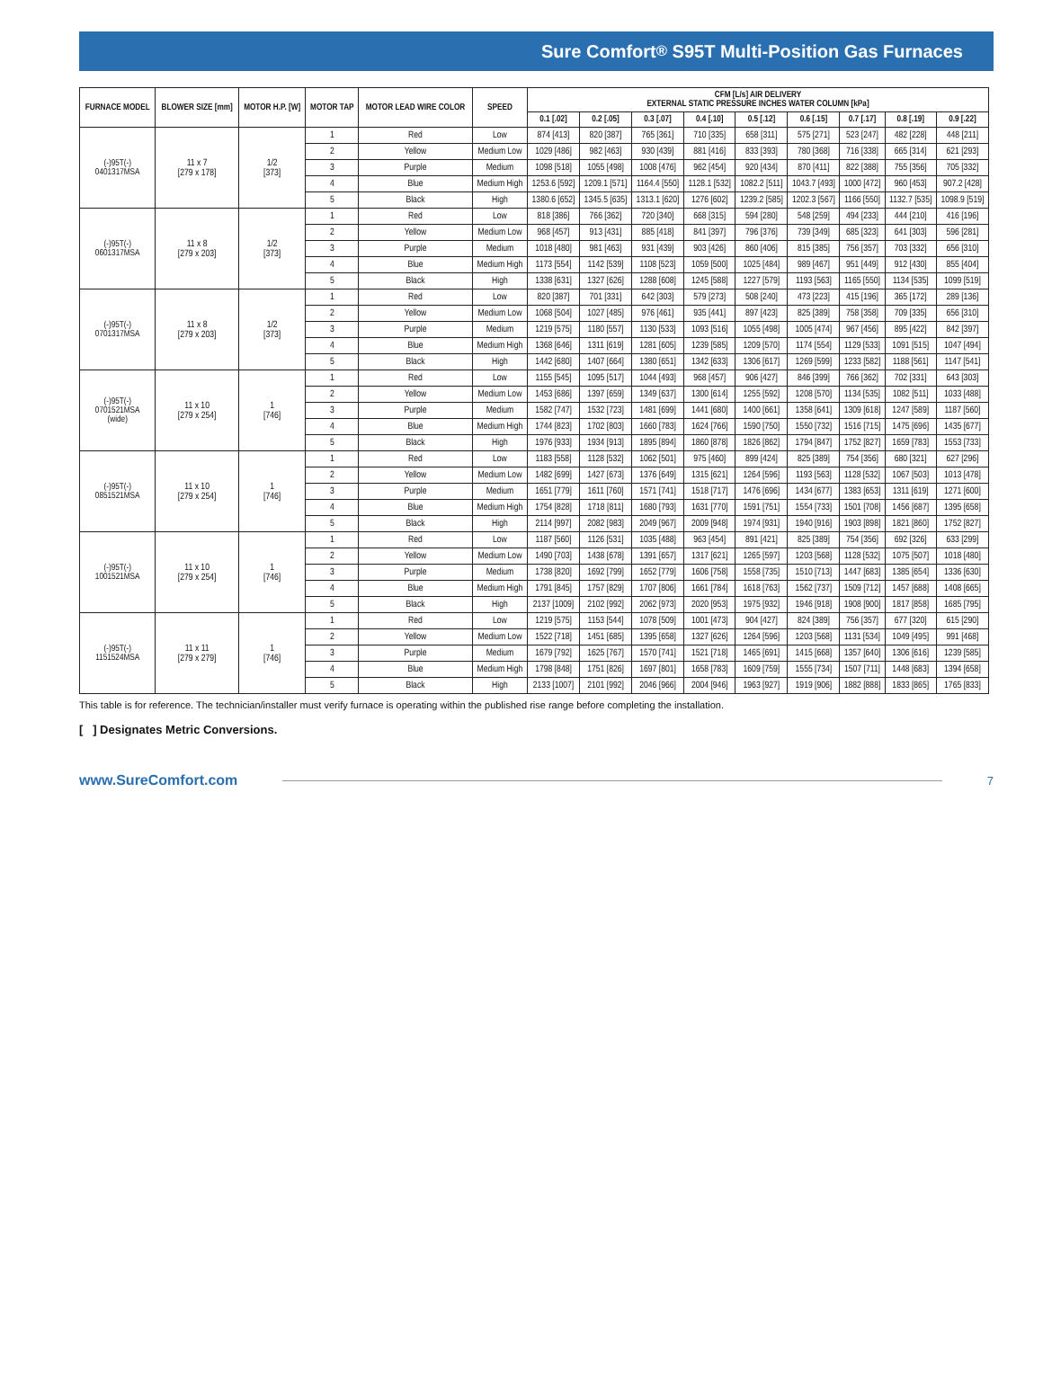Sure Comfort<sup>®</sup> S95T Multi-Position Gas Furnaces
| FURNACE MODEL | BLOWER SIZE [mm] | MOTOR H.P. [W] | MOTOR TAP | MOTOR LEAD WIRE COLOR | SPEED | CFM [L/s] AIR DELIVERY EXTERNAL STATIC PRESSURE INCHES WATER COLUMN [kPa] | | | | | | | | |
| --- | --- | --- | --- | --- | --- | --- | --- | --- | --- | --- | --- | --- | --- | --- |
| | | | | | | 0.1 [.02] | 0.2 [.05] | 0.3 [.07] | 0.4 [.10] | 0.5 [.12] | 0.6 [.15] | 0.7 [.17] | 0.8 [.19] | 0.9 [.22] |
| (-)95T(-) 0401317MSA | 11 x 7 [279 x 178] | 1/2 [373] | 1 | Red | Low | 874 [413] | 820 [387] | 765 [361] | 710 [335] | 658 [311] | 575 [271] | 523 [247] | 482 [228] | 448 [211] |
| | | | 2 | Yellow | Medium Low | 1029 [486] | 982 [463] | 930 [439] | 881 [416] | 833 [393] | 780 [368] | 716 [338] | 665 [314] | 621 [293] |
| | | | 3 | Purple | Medium | 1098 [518] | 1055 [498] | 1008 [476] | 962 [454] | 920 [434] | 870 [411] | 822 [388] | 755 [356] | 705 [332] |
| | | | 4 | Blue | Medium High | 1253.6 [592] | 1209.1 [571] | 1164.4 [550] | 1128.1 [532] | 1082.2 [511] | 1043.7 [493] | 1000 [472] | 960 [453] | 907.2 [428] |
| | | | 5 | Black | High | 1380.6 [652] | 1345.5 [635] | 1313.1 [620] | 1276 [602] | 1239.2 [585] | 1202.3 [567] | 1166 [550] | 1132.7 [535] | 1098.9 [519] |
| (-)95T(-) 0601317MSA | 11 x 8 [279 x 203] | 1/2 [373] | 1 | Red | Low | 818 [386] | 766 [362] | 720 [340] | 668 [315] | 594 [280] | 548 [259] | 494 [233] | 444 [210] | 416 [196] |
| | | | 2 | Yellow | Medium Low | 968 [457] | 913 [431] | 885 [418] | 841 [397] | 796 [376] | 739 [349] | 685 [323] | 641 [303] | 596 [281] |
| | | | 3 | Purple | Medium | 1018 [480] | 981 [463] | 931 [439] | 903 [426] | 860 [406] | 815 [385] | 756 [357] | 703 [332] | 656 [310] |
| | | | 4 | Blue | Medium High | 1173 [554] | 1142 [539] | 1108 [523] | 1059 [500] | 1025 [484] | 989 [467] | 951 [449] | 912 [430] | 855 [404] |
| | | | 5 | Black | High | 1338 [631] | 1327 [626] | 1288 [608] | 1245 [588] | 1227 [579] | 1193 [563] | 1165 [550] | 1134 [535] | 1099 [519] |
| (-)95T(-) 0701317MSA | 11 x 8 [279 x 203] | 1/2 [373] | 1 | Red | Low | 820 [387] | 701 [331] | 642 [303] | 579 [273] | 508 [240] | 473 [223] | 415 [196] | 365 [172] | 289 [136] |
| | | | 2 | Yellow | Medium Low | 1068 [504] | 1027 [485] | 976 [461] | 935 [441] | 897 [423] | 825 [389] | 758 [358] | 709 [335] | 656 [310] |
| | | | 3 | Purple | Medium | 1219 [575] | 1180 [557] | 1130 [533] | 1093 [516] | 1055 [498] | 1005 [474] | 967 [456] | 895 [422] | 842 [397] |
| | | | 4 | Blue | Medium High | 1368 [646] | 1311 [619] | 1281 [605] | 1239 [585] | 1209 [570] | 1174 [554] | 1129 [533] | 1091 [515] | 1047 [494] |
| | | | 5 | Black | High | 1442 [680] | 1407 [664] | 1380 [651] | 1342 [633] | 1306 [617] | 1269 [599] | 1233 [582] | 1188 [561] | 1147 [541] |
| (-)95T(-) 0701521MSA (wide) | 11 x 10 [279 x 254] | 1 [746] | 1 | Red | Low | 1155 [545] | 1095 [517] | 1044 [493] | 968 [457] | 906 [427] | 846 [399] | 766 [362] | 702 [331] | 643 [303] |
| | | | 2 | Yellow | Medium Low | 1453 [686] | 1397 [659] | 1349 [637] | 1300 [614] | 1255 [592] | 1208 [570] | 1134 [535] | 1082 [511] | 1033 [488] |
| | | | 3 | Purple | Medium | 1582 [747] | 1532 [723] | 1481 [699] | 1441 [680] | 1400 [661] | 1358 [641] | 1309 [618] | 1247 [589] | 1187 [560] |
| | | | 4 | Blue | Medium High | 1744 [823] | 1702 [803] | 1660 [783] | 1624 [766] | 1590 [750] | 1550 [732] | 1516 [715] | 1475 [696] | 1435 [677] |
| | | | 5 | Black | High | 1976 [933] | 1934 [913] | 1895 [894] | 1860 [878] | 1826 [862] | 1794 [847] | 1752 [827] | 1659 [783] | 1553 [733] |
| (-)95T(-) 0851521MSA | 11 x 10 [279 x 254] | 1 [746] | 1 | Red | Low | 1183 [558] | 1128 [532] | 1062 [501] | 975 [460] | 899 [424] | 825 [389] | 754 [356] | 680 [321] | 627 [296] |
| | | | 2 | Yellow | Medium Low | 1482 [699] | 1427 [673] | 1376 [649] | 1315 [621] | 1264 [596] | 1193 [563] | 1128 [532] | 1067 [503] | 1013 [478] |
| | | | 3 | Purple | Medium | 1651 [779] | 1611 [760] | 1571 [741] | 1518 [717] | 1476 [696] | 1434 [677] | 1383 [653] | 1311 [619] | 1271 [600] |
| | | | 4 | Blue | Medium High | 1754 [828] | 1718 [811] | 1680 [793] | 1631 [770] | 1591 [751] | 1554 [733] | 1501 [708] | 1456 [687] | 1395 [658] |
| | | | 5 | Black | High | 2114 [997] | 2082 [983] | 2049 [967] | 2009 [948] | 1974 [931] | 1940 [916] | 1903 [898] | 1821 [860] | 1752 [827] |
| (-)95T(-) 1001521MSA | 11 x 10 [279 x 254] | 1 [746] | 1 | Red | Low | 1187 [560] | 1126 [531] | 1035 [488] | 963 [454] | 891 [421] | 825 [389] | 754 [356] | 692 [326] | 633 [299] |
| | | | 2 | Yellow | Medium Low | 1490 [703] | 1438 [678] | 1391 [657] | 1317 [621] | 1265 [597] | 1203 [568] | 1128 [532] | 1075 [507] | 1018 [480] |
| | | | 3 | Purple | Medium | 1738 [820] | 1692 [799] | 1652 [779] | 1606 [758] | 1558 [735] | 1510 [713] | 1447 [683] | 1385 [654] | 1336 [630] |
| | | | 4 | Blue | Medium High | 1791 [845] | 1757 [829] | 1707 [806] | 1661 [784] | 1618 [763] | 1562 [737] | 1509 [712] | 1457 [688] | 1408 [665] |
| | | | 5 | Black | High | 2137 [1009] | 2102 [992] | 2062 [973] | 2020 [953] | 1975 [932] | 1946 [918] | 1908 [900] | 1817 [858] | 1685 [795] |
| (-)95T(-) 1151524MSA | 11 x 11 [279 x 279] | 1 [746] | 1 | Red | Low | 1219 [575] | 1153 [544] | 1078 [509] | 1001 [473] | 904 [427] | 824 [389] | 756 [357] | 677 [320] | 615 [290] |
| | | | 2 | Yellow | Medium Low | 1522 [718] | 1451 [685] | 1395 [658] | 1327 [626] | 1264 [596] | 1203 [568] | 1131 [534] | 1049 [495] | 991 [468] |
| | | | 3 | Purple | Medium | 1679 [792] | 1625 [767] | 1570 [741] | 1521 [718] | 1465 [691] | 1415 [668] | 1357 [640] | 1306 [616] | 1239 [585] |
| | | | 4 | Blue | Medium High | 1798 [848] | 1751 [826] | 1697 [801] | 1658 [783] | 1609 [759] | 1555 [734] | 1507 [711] | 1448 [683] | 1394 [658] |
| | | | 5 | Black | High | 2133 [1007] | 2101 [992] | 2046 [966] | 2004 [946] | 1963 [927] | 1919 [906] | 1882 [888] | 1833 [865] | 1765 [833] |
This table is for reference. The technician/installer must verify furnace is operating within the published rise range before completing the installation.
[ ] Designates Metric Conversions.
www.SureComfort.com 7